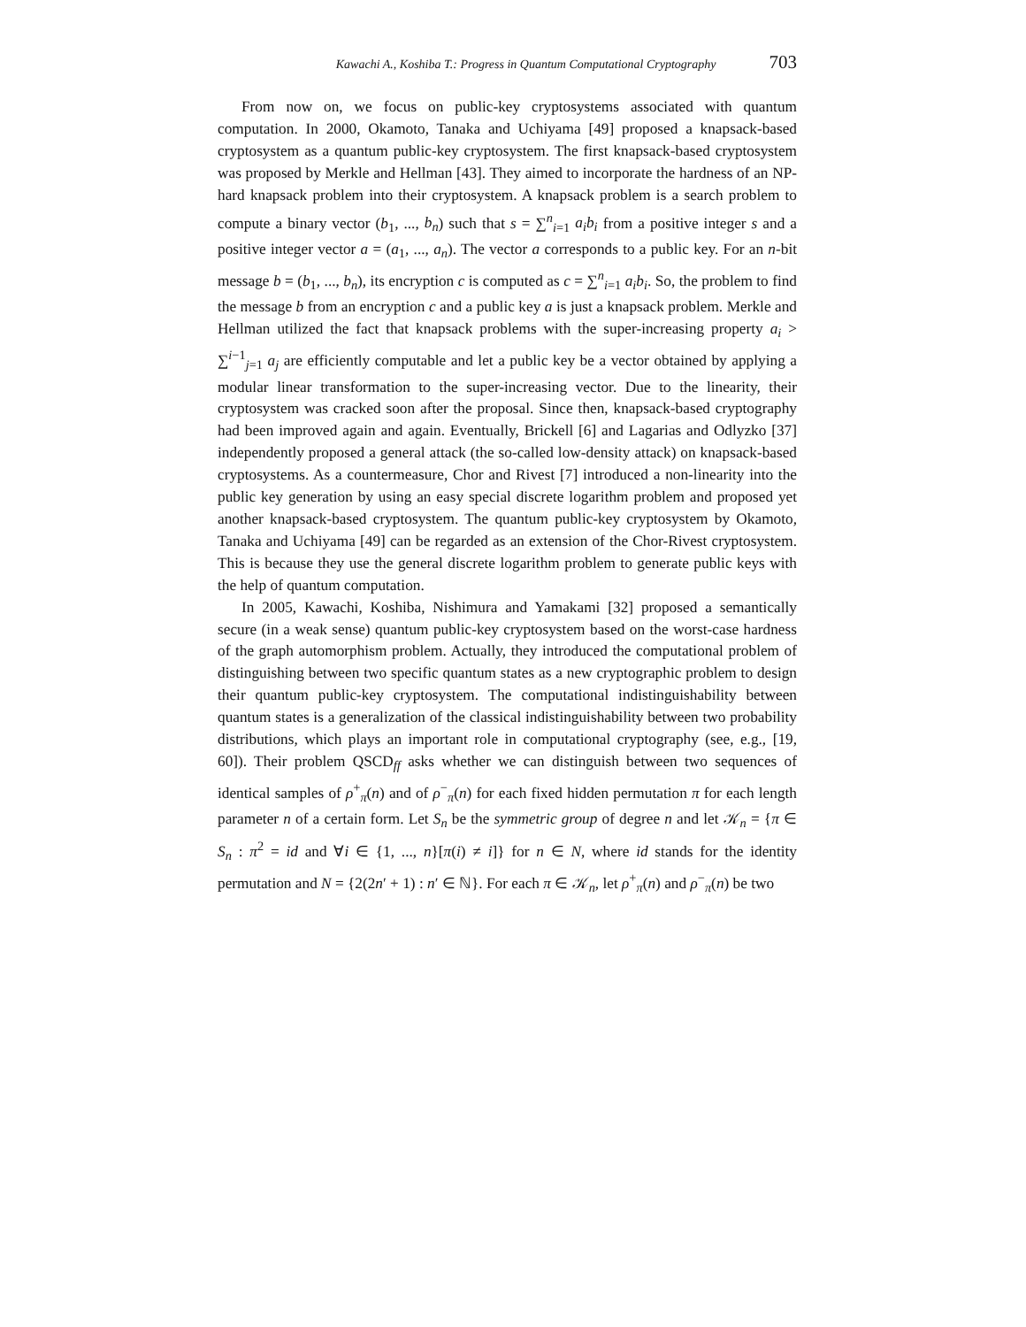Kawachi A., Koshiba T.: Progress in Quantum Computational Cryptography 703
From now on, we focus on public-key cryptosystems associated with quantum computation. In 2000, Okamoto, Tanaka and Uchiyama [49] proposed a knapsack-based cryptosystem as a quantum public-key cryptosystem. The first knapsack-based cryptosystem was proposed by Merkle and Hellman [43]. They aimed to incorporate the hardness of an NP-hard knapsack problem into their cryptosystem. A knapsack problem is a search problem to compute a binary vector (b<sub>1</sub>, ..., b<sub>n</sub>) such that s = ∑<sup>n</sup><sub>i=1</sub> a<sub>i</sub>b<sub>i</sub> from a positive integer s and a positive integer vector a = (a<sub>1</sub>, ..., a<sub>n</sub>). The vector a corresponds to a public key. For an n-bit message b = (b<sub>1</sub>, ..., b<sub>n</sub>), its encryption c is computed as c = ∑<sup>n</sup><sub>i=1</sub> a<sub>i</sub>b<sub>i</sub>. So, the problem to find the message b from an encryption c and a public key a is just a knapsack problem. Merkle and Hellman utilized the fact that knapsack problems with the super-increasing property a<sub>i</sub> > ∑<sup>i−1</sup><sub>j=1</sub> a<sub>j</sub> are efficiently computable and let a public key be a vector obtained by applying a modular linear transformation to the super-increasing vector. Due to the linearity, their cryptosystem was cracked soon after the proposal. Since then, knapsack-based cryptography had been improved again and again. Eventually, Brickell [6] and Lagarias and Odlyzko [37] independently proposed a general attack (the so-called low-density attack) on knapsack-based cryptosystems. As a countermeasure, Chor and Rivest [7] introduced a non-linearity into the public key generation by using an easy special discrete logarithm problem and proposed yet another knapsack-based cryptosystem. The quantum public-key cryptosystem by Okamoto, Tanaka and Uchiyama [49] can be regarded as an extension of the Chor-Rivest cryptosystem. This is because they use the general discrete logarithm problem to generate public keys with the help of quantum computation.
In 2005, Kawachi, Koshiba, Nishimura and Yamakami [32] proposed a semantically secure (in a weak sense) quantum public-key cryptosystem based on the worst-case hardness of the graph automorphism problem. Actually, they introduced the computational problem of distinguishing between two specific quantum states as a new cryptographic problem to design their quantum public-key cryptosystem. The computational indistinguishability between quantum states is a generalization of the classical indistinguishability between two probability distributions, which plays an important role in computational cryptography (see, e.g., [19, 60]). Their problem QSCD<sub>ff</sub> asks whether we can distinguish between two sequences of identical samples of ρ<sup>+</sup><sub>π</sub>(n) and of ρ<sup>−</sup><sub>π</sub>(n) for each fixed hidden permutation π for each length parameter n of a certain form. Let S<sub>n</sub> be the symmetric group of degree n and let 𝒦<sub>n</sub> = {π ∈ S<sub>n</sub> : π<sup>2</sup> = id and ∀i ∈ {1, ..., n}[π(i) ≠ i]} for n ∈ N, where id stands for the identity permutation and N = {2(2n′ + 1) : n′ ∈ ℕ}. For each π ∈ 𝒦<sub>n</sub>, let ρ<sup>+</sup><sub>π</sub>(n) and ρ<sup>−</sup><sub>π</sub>(n) be two